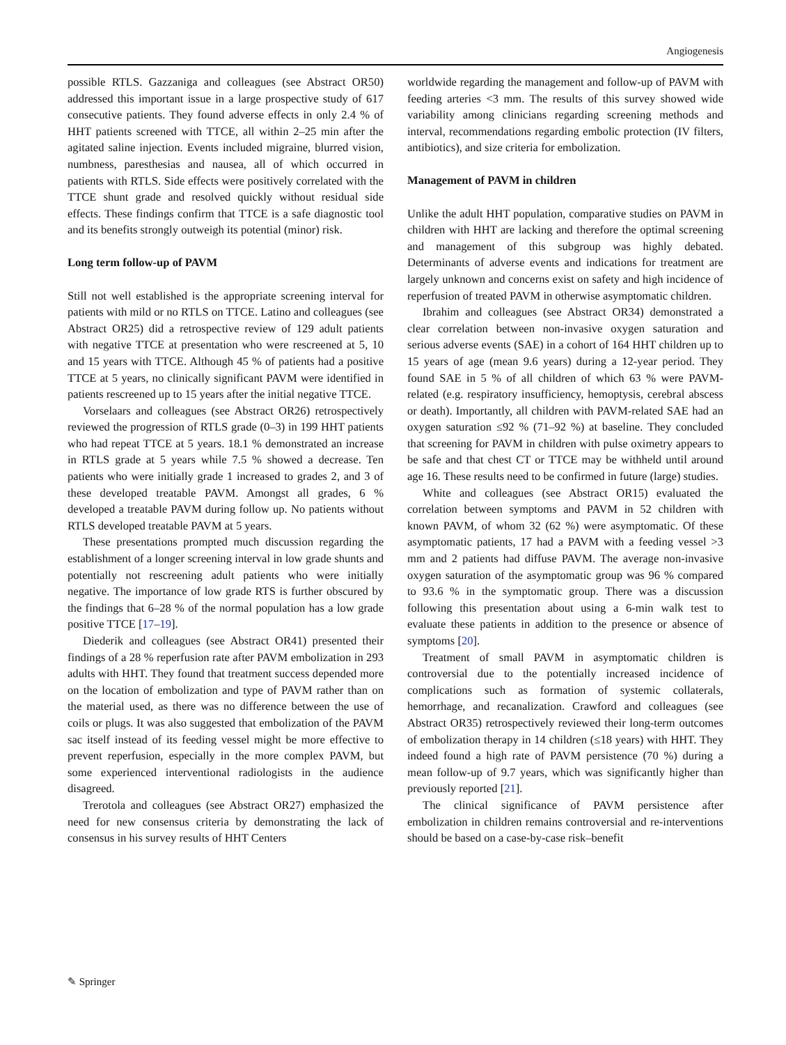Angiogenesis
possible RTLS. Gazzaniga and colleagues (see Abstract OR50) addressed this important issue in a large prospective study of 617 consecutive patients. They found adverse effects in only 2.4 % of HHT patients screened with TTCE, all within 2–25 min after the agitated saline injection. Events included migraine, blurred vision, numbness, paresthesias and nausea, all of which occurred in patients with RTLS. Side effects were positively correlated with the TTCE shunt grade and resolved quickly without residual side effects. These findings confirm that TTCE is a safe diagnostic tool and its benefits strongly outweigh its potential (minor) risk.
Long term follow-up of PAVM
Still not well established is the appropriate screening interval for patients with mild or no RTLS on TTCE. Latino and colleagues (see Abstract OR25) did a retrospective review of 129 adult patients with negative TTCE at presentation who were rescreened at 5, 10 and 15 years with TTCE. Although 45 % of patients had a positive TTCE at 5 years, no clinically significant PAVM were identified in patients rescreened up to 15 years after the initial negative TTCE.
Vorselaars and colleagues (see Abstract OR26) retrospectively reviewed the progression of RTLS grade (0–3) in 199 HHT patients who had repeat TTCE at 5 years. 18.1 % demonstrated an increase in RTLS grade at 5 years while 7.5 % showed a decrease. Ten patients who were initially grade 1 increased to grades 2, and 3 of these developed treatable PAVM. Amongst all grades, 6 % developed a treatable PAVM during follow up. No patients without RTLS developed treatable PAVM at 5 years.
These presentations prompted much discussion regarding the establishment of a longer screening interval in low grade shunts and potentially not rescreening adult patients who were initially negative. The importance of low grade RTS is further obscured by the findings that 6–28 % of the normal population has a low grade positive TTCE [17–19].
Diederik and colleagues (see Abstract OR41) presented their findings of a 28 % reperfusion rate after PAVM embolization in 293 adults with HHT. They found that treatment success depended more on the location of embolization and type of PAVM rather than on the material used, as there was no difference between the use of coils or plugs. It was also suggested that embolization of the PAVM sac itself instead of its feeding vessel might be more effective to prevent reperfusion, especially in the more complex PAVM, but some experienced interventional radiologists in the audience disagreed.
Trerotola and colleagues (see Abstract OR27) emphasized the need for new consensus criteria by demonstrating the lack of consensus in his survey results of HHT Centers
worldwide regarding the management and follow-up of PAVM with feeding arteries <3 mm. The results of this survey showed wide variability among clinicians regarding screening methods and interval, recommendations regarding embolic protection (IV filters, antibiotics), and size criteria for embolization.
Management of PAVM in children
Unlike the adult HHT population, comparative studies on PAVM in children with HHT are lacking and therefore the optimal screening and management of this subgroup was highly debated. Determinants of adverse events and indications for treatment are largely unknown and concerns exist on safety and high incidence of reperfusion of treated PAVM in otherwise asymptomatic children.
Ibrahim and colleagues (see Abstract OR34) demonstrated a clear correlation between non-invasive oxygen saturation and serious adverse events (SAE) in a cohort of 164 HHT children up to 15 years of age (mean 9.6 years) during a 12-year period. They found SAE in 5 % of all children of which 63 % were PAVM-related (e.g. respiratory insufficiency, hemoptysis, cerebral abscess or death). Importantly, all children with PAVM-related SAE had an oxygen saturation ≤92 % (71–92 %) at baseline. They concluded that screening for PAVM in children with pulse oximetry appears to be safe and that chest CT or TTCE may be withheld until around age 16. These results need to be confirmed in future (large) studies.
White and colleagues (see Abstract OR15) evaluated the correlation between symptoms and PAVM in 52 children with known PAVM, of whom 32 (62 %) were asymptomatic. Of these asymptomatic patients, 17 had a PAVM with a feeding vessel >3 mm and 2 patients had diffuse PAVM. The average non-invasive oxygen saturation of the asymptomatic group was 96 % compared to 93.6 % in the symptomatic group. There was a discussion following this presentation about using a 6-min walk test to evaluate these patients in addition to the presence or absence of symptoms [20].
Treatment of small PAVM in asymptomatic children is controversial due to the potentially increased incidence of complications such as formation of systemic collaterals, hemorrhage, and recanalization. Crawford and colleagues (see Abstract OR35) retrospectively reviewed their long-term outcomes of embolization therapy in 14 children (≤18 years) with HHT. They indeed found a high rate of PAVM persistence (70 %) during a mean follow-up of 9.7 years, which was significantly higher than previously reported [21].
The clinical significance of PAVM persistence after embolization in children remains controversial and re-interventions should be based on a case-by-case risk–benefit
✎ Springer